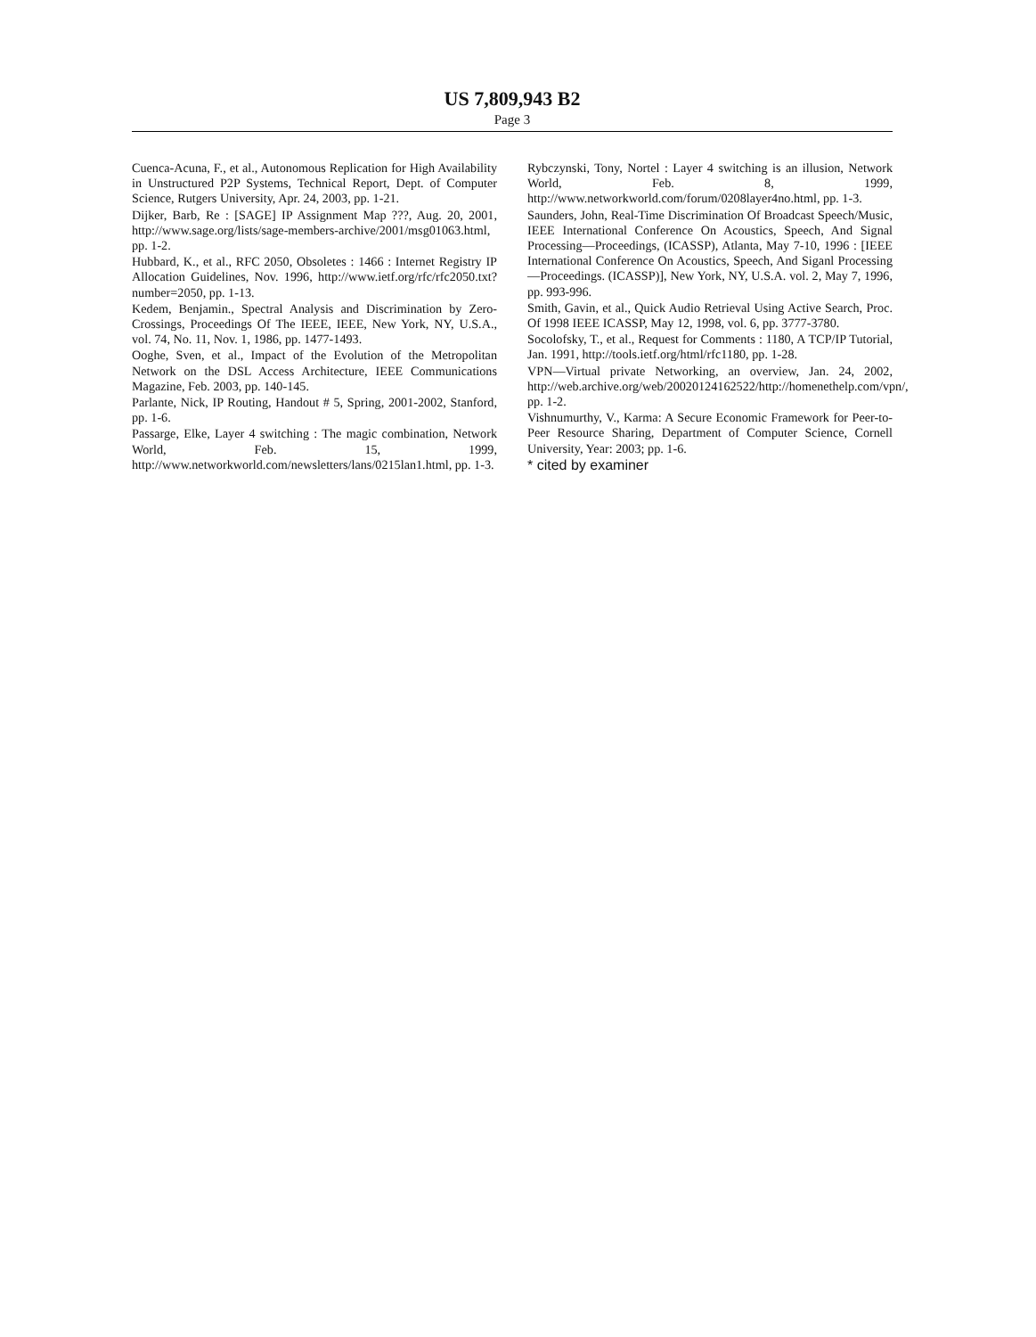US 7,809,943 B2
Page 3
Cuenca-Acuna, F., et al., Autonomous Replication for High Availability in Unstructured P2P Systems, Technical Report, Dept. of Computer Science, Rutgers University, Apr. 24, 2003, pp. 1-21.
Dijker, Barb, Re : [SAGE] IP Assignment Map ???, Aug. 20, 2001, http://www.sage.org/lists/sage-members-archive/2001/msg01063.html, pp. 1-2.
Hubbard, K., et al., RFC 2050, Obsoletes : 1466 : Internet Registry IP Allocation Guidelines, Nov. 1996, http://www.ietf.org/rfc/rfc2050.txt?number=2050, pp. 1-13.
Kedem, Benjamin., Spectral Analysis and Discrimination by Zero-Crossings, Proceedings Of The IEEE, IEEE, New York, NY, U.S.A., vol. 74, No. 11, Nov. 1, 1986, pp. 1477-1493.
Ooghe, Sven, et al., Impact of the Evolution of the Metropolitan Network on the DSL Access Architecture, IEEE Communications Magazine, Feb. 2003, pp. 140-145.
Parlante, Nick, IP Routing, Handout # 5, Spring, 2001-2002, Stanford, pp. 1-6.
Passarge, Elke, Layer 4 switching : The magic combination, Network World, Feb. 15, 1999, http://www.networkworld.com/newsletters/lans/0215lan1.html, pp. 1-3.
Rybczynski, Tony, Nortel : Layer 4 switching is an illusion, Network World, Feb. 8, 1999, http://www.networkworld.com/forum/0208layer4no.html, pp. 1-3.
Saunders, John, Real-Time Discrimination Of Broadcast Speech/Music, IEEE International Conference On Acoustics, Speech, And Signal Processing—Proceedings, (ICASSP), Atlanta, May 7-10, 1996 : [IEEE International Conference On Acoustics, Speech, And Siganl Processing—Proceedings. (ICASSP)], New York, NY, U.S.A. vol. 2, May 7, 1996, pp. 993-996.
Smith, Gavin, et al., Quick Audio Retrieval Using Active Search, Proc. Of 1998 IEEE ICASSP, May 12, 1998, vol. 6, pp. 3777-3780.
Socolofsky, T., et al., Request for Comments : 1180, A TCP/IP Tutorial, Jan. 1991, http://tools.ietf.org/html/rfc1180, pp. 1-28.
VPN—Virtual private Networking, an overview, Jan. 24, 2002, http://web.archive.org/web/20020124162522/http://homenethelp.com/vpn/, pp. 1-2.
Vishnumurthy, V., Karma: A Secure Economic Framework for Peer-to-Peer Resource Sharing, Department of Computer Science, Cornell University, Year: 2003; pp. 1-6.
* cited by examiner